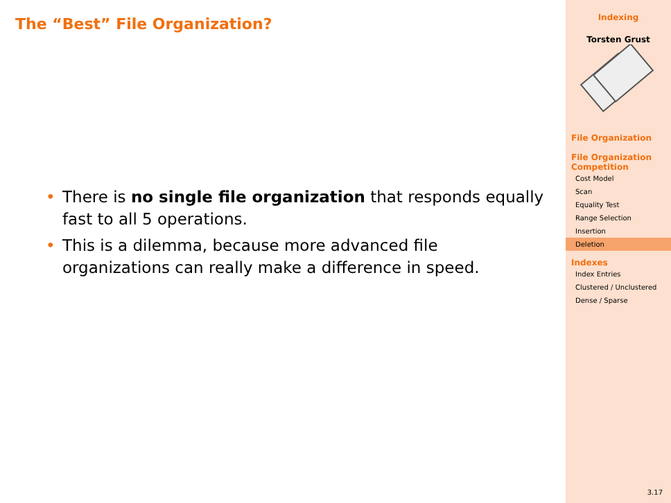The “Best” File Organization?
• There is no single file organization that responds equally fast to all 5 operations.
• This is a dilemma, because more advanced file organizations can really make a difference in speed.
Indexing
Torsten Grust
File Organization
File Organization Competition
Cost Model
Scan
Equality Test
Range Selection
Insertion
Deletion
Indexes
Index Entries
Clustered / Unclustered
Dense / Sparse
3.17